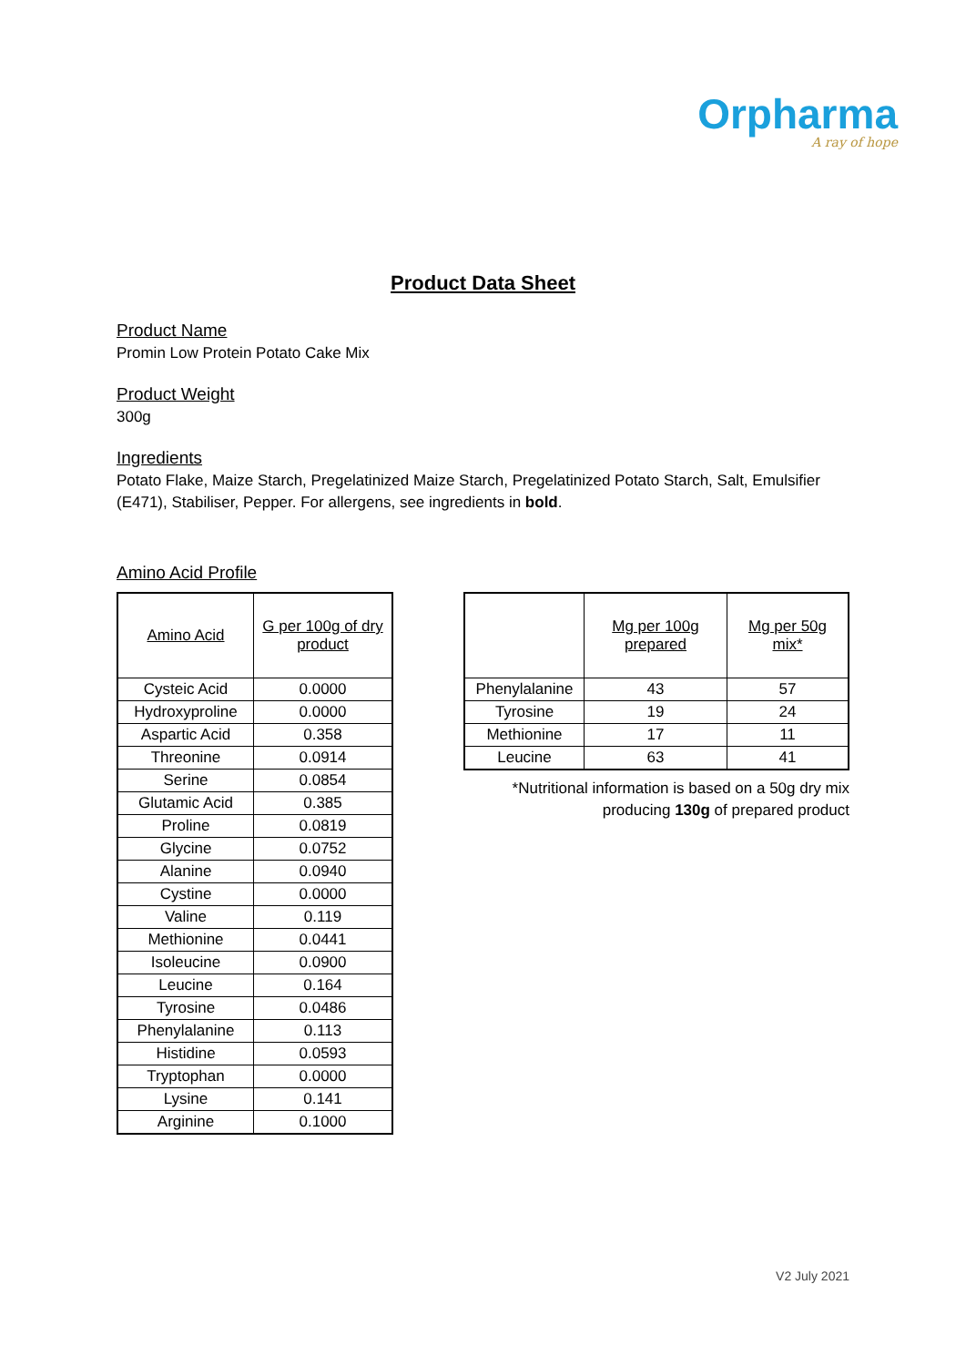Orpharma
A ray of hope
Product Data Sheet
Product Name
Promin Low Protein Potato Cake Mix
Product Weight
300g
Ingredients
Potato Flake, Maize Starch, Pregelatinized Maize Starch, Pregelatinized Potato Starch, Salt, Emulsifier (E471), Stabiliser, Pepper. For allergens, see ingredients in bold.
Amino Acid Profile
| Amino Acid | G per 100g of dry product |
| --- | --- |
| Cysteic Acid | 0.0000 |
| Hydroxyproline | 0.0000 |
| Aspartic Acid | 0.358 |
| Threonine | 0.0914 |
| Serine | 0.0854 |
| Glutamic Acid | 0.385 |
| Proline | 0.0819 |
| Glycine | 0.0752 |
| Alanine | 0.0940 |
| Cystine | 0.0000 |
| Valine | 0.119 |
| Methionine | 0.0441 |
| Isoleucine | 0.0900 |
| Leucine | 0.164 |
| Tyrosine | 0.0486 |
| Phenylalanine | 0.113 |
| Histidine | 0.0593 |
| Tryptophan | 0.0000 |
| Lysine | 0.141 |
| Arginine | 0.1000 |
| | Mg per 100g prepared | Mg per 50g mix* |
| --- | --- | --- |
| Phenylalanine | 43 | 57 |
| Tyrosine | 19 | 24 |
| Methionine | 17 | 11 |
| Leucine | 63 | 41 |
*Nutritional information is based on a 50g dry mix producing 130g of prepared product
V2 July 2021